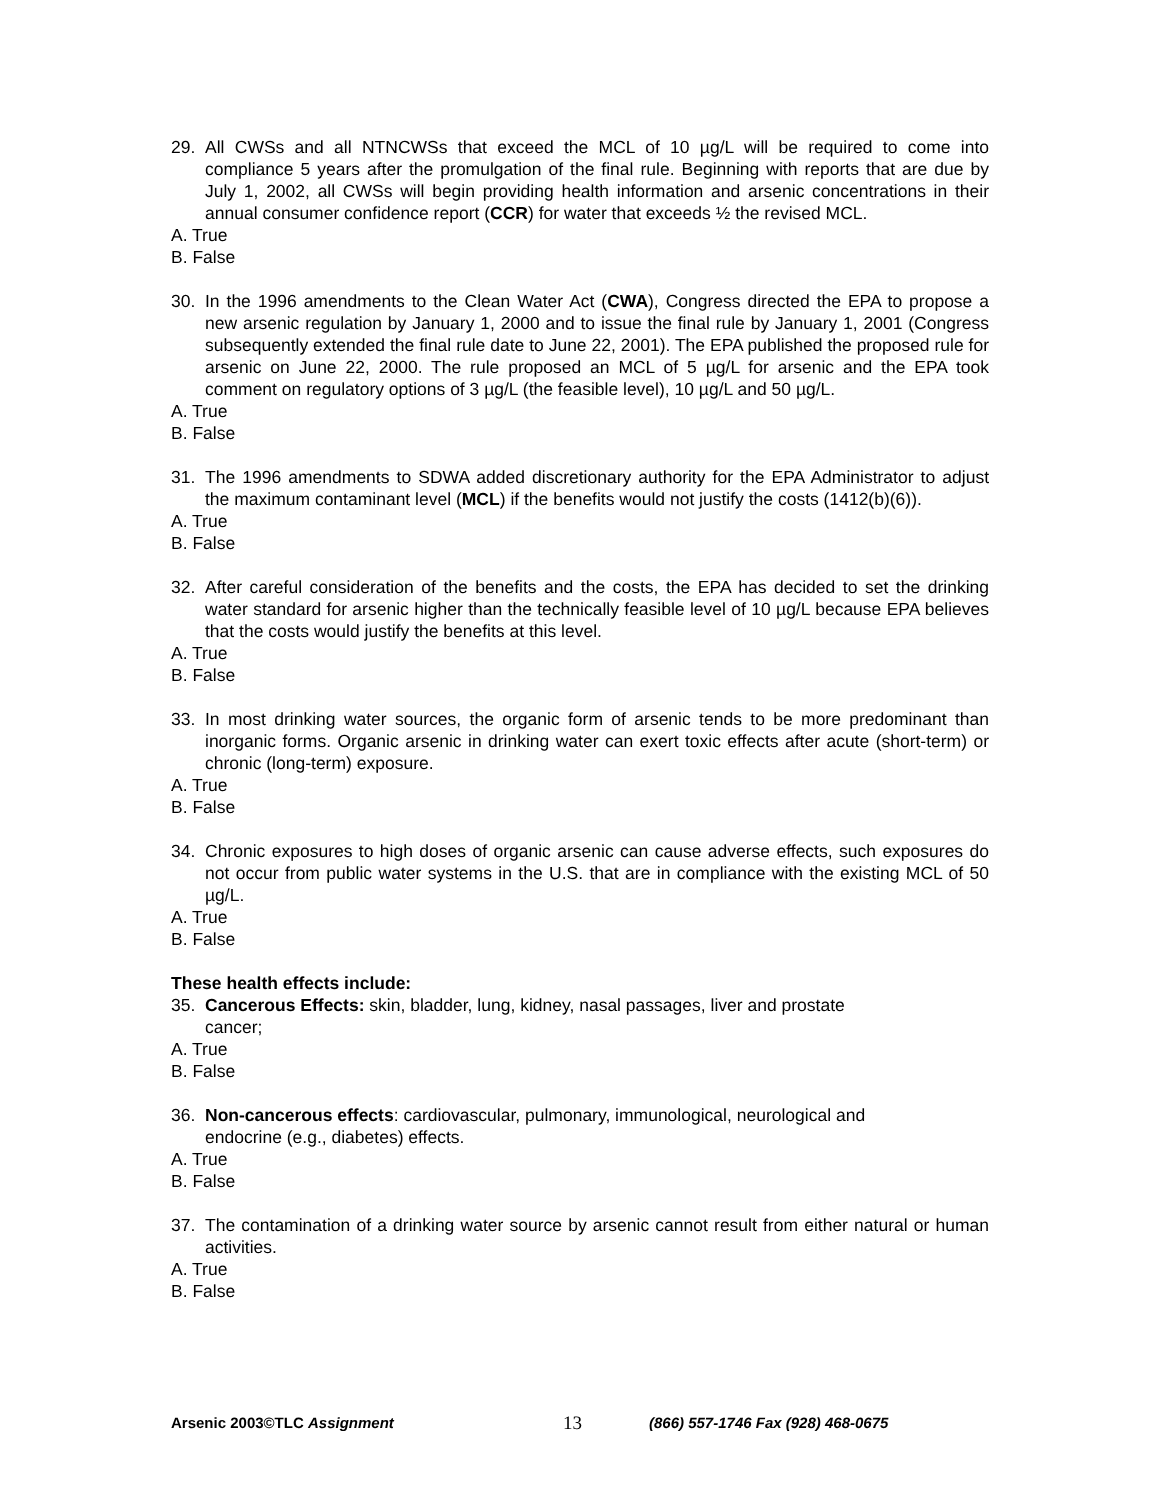29. All CWSs and all NTNCWSs that exceed the MCL of 10 µg/L will be required to come into compliance 5 years after the promulgation of the final rule. Beginning with reports that are due by July 1, 2002, all CWSs will begin providing health information and arsenic concentrations in their annual consumer confidence report (CCR) for water that exceeds ½ the revised MCL.
A. True
B. False
30. In the 1996 amendments to the Clean Water Act (CWA), Congress directed the EPA to propose a new arsenic regulation by January 1, 2000 and to issue the final rule by January 1, 2001 (Congress subsequently extended the final rule date to June 22, 2001). The EPA published the proposed rule for arsenic on June 22, 2000. The rule proposed an MCL of 5 µg/L for arsenic and the EPA took comment on regulatory options of 3 µg/L (the feasible level), 10 µg/L and 50 µg/L.
A. True
B. False
31. The 1996 amendments to SDWA added discretionary authority for the EPA Administrator to adjust the maximum contaminant level (MCL) if the benefits would not justify the costs (1412(b)(6)).
A. True
B. False
32. After careful consideration of the benefits and the costs, the EPA has decided to set the drinking water standard for arsenic higher than the technically feasible level of 10 µg/L because EPA believes that the costs would justify the benefits at this level.
A. True
B. False
33. In most drinking water sources, the organic form of arsenic tends to be more predominant than inorganic forms. Organic arsenic in drinking water can exert toxic effects after acute (short-term) or chronic (long-term) exposure.
A. True
B. False
34. Chronic exposures to high doses of organic arsenic can cause adverse effects, such exposures do not occur from public water systems in the U.S. that are in compliance with the existing MCL of 50 µg/L.
A. True
B. False
These health effects include:
35. Cancerous Effects: skin, bladder, lung, kidney, nasal passages, liver and prostate
cancer;
A. True
B. False
36. Non-cancerous effects: cardiovascular, pulmonary, immunological, neurological and
endocrine (e.g., diabetes) effects.
A. True
B. False
37. The contamination of a drinking water source by arsenic cannot result from either natural or human activities.
A. True
B. False
Arsenic 2003©TLC Assignment 13 (866) 557-1746 Fax (928) 468-0675